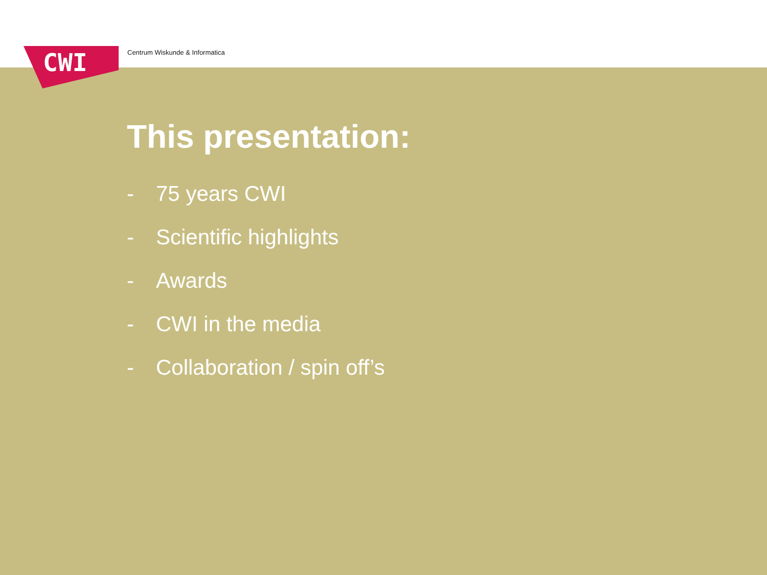CWI Centrum Wiskunde & Informatica
This presentation:
- 75 years CWI
- Scientific highlights
- Awards
- CWI in the media
- Collaboration / spin off’s